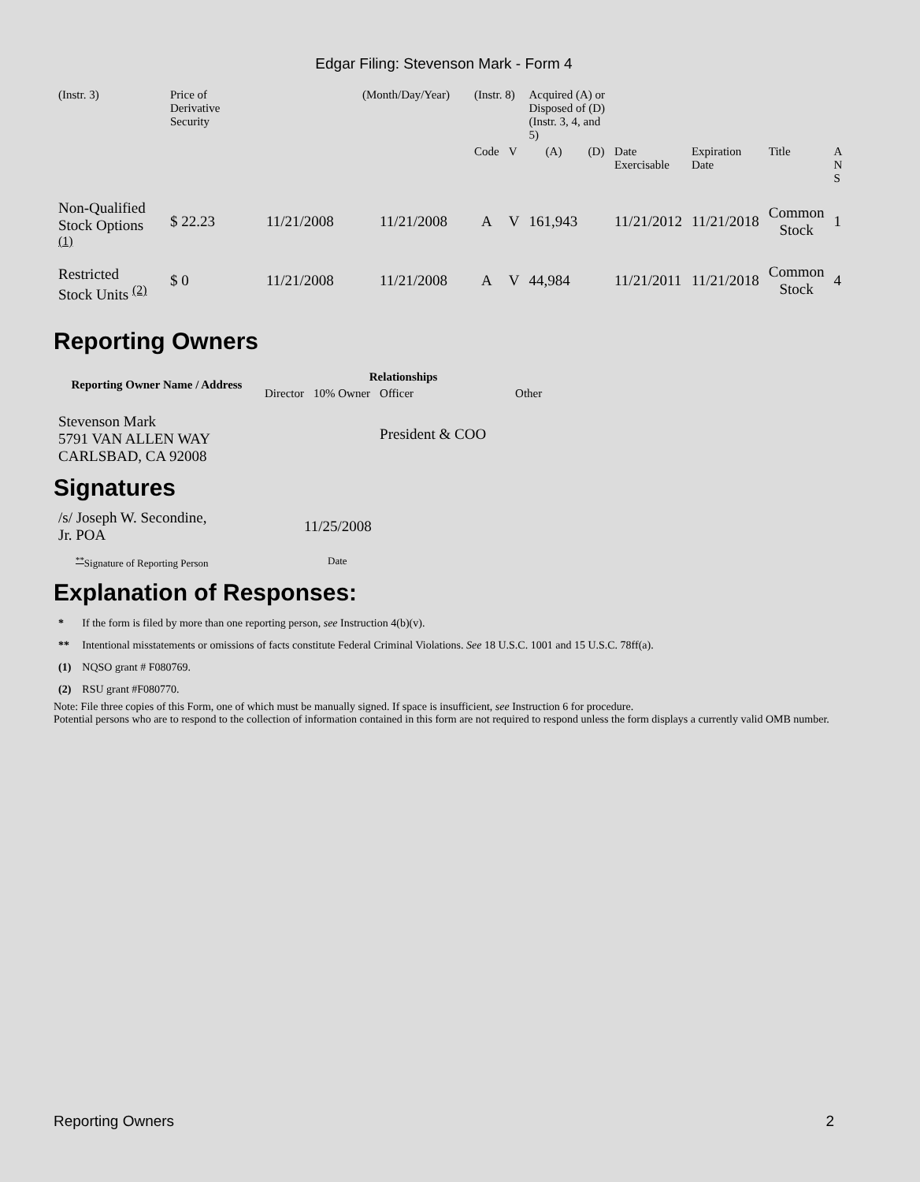Edgar Filing: Stevenson Mark - Form 4
| (Instr. 3) | Price of Derivative Security | | (Month/Day/Year) | (Instr. 8) | | Acquired (A) or Disposed of (D) (Instr. 3, 4, and 5) | | | | | |
| | | | | Code | V | (A) | (D) | Date Exercisable | Expiration Date | Title | A N S |
| Non-Qualified Stock Options <sup>(1)</sup> | $ 22.23 | 11/21/2008 | 11/21/2008 | A | V | 161,943 | | 11/21/2012 | 11/21/2018 | Common Stock | 1 |
| Restricted Stock Units <sup>(2)</sup> | $ 0 | 11/21/2008 | 11/21/2008 | A | V | 44,984 | | 11/21/2011 | 11/21/2018 | Common Stock | 4 |
Reporting Owners
| Reporting Owner Name / Address | Relationships | | | |
| --- | --- | --- | --- | --- |
| | Director | 10% Owner | Officer | Other |
| Stevenson Mark 5791 VAN ALLEN WAY CARLSBAD, CA 92008 | | | President & COO | |
Signatures
| /s/ Joseph W. Secondine, Jr. POA | 11/25/2008 |
| <sup>**</sup> Signature of Reporting Person | Date |
Explanation of Responses:
| * | If the form is filed by more than one reporting person, see Instruction 4(b)(v). |
| ** | Intentional misstatements or omissions of facts constitute Federal Criminal Violations. See 18 U.S.C. 1001 and 15 U.S.C. 78ff(a). |
| (1) | NQSO grant # F080769. |
| (2) | RSU grant #F080770. |
Note: File three copies of this Form, one of which must be manually signed. If space is insufficient, see Instruction 6 for procedure.
Potential persons who are to respond to the collection of information contained in this form are not required to respond unless the form displays a currently valid OMB number.
Reporting Owners 2